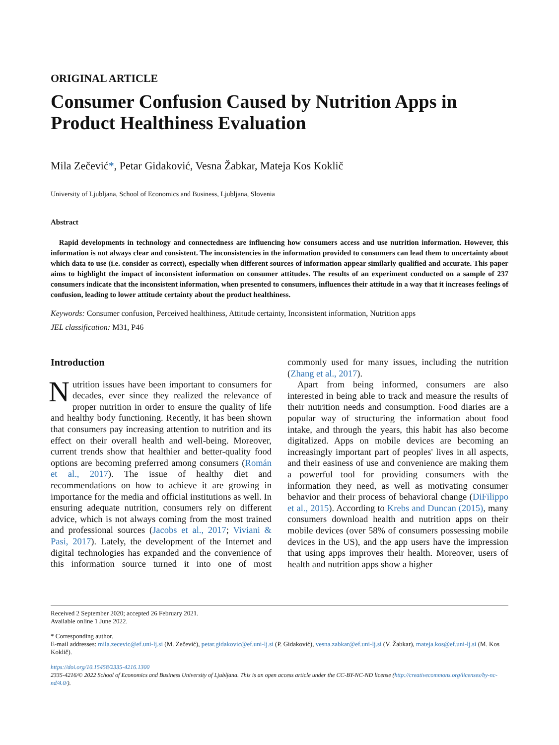ORIGINAL ARTICLE
Consumer Confusion Caused by Nutrition Apps in Product Healthiness Evaluation
Mila Zečević*, Petar Gidaković, Vesna Žabkar, Mateja Kos Koklič
University of Ljubljana, School of Economics and Business, Ljubljana, Slovenia
Abstract
Rapid developments in technology and connectedness are influencing how consumers access and use nutrition information. However, this information is not always clear and consistent. The inconsistencies in the information provided to consumers can lead them to uncertainty about which data to use (i.e. consider as correct), especially when different sources of information appear similarly qualified and accurate. This paper aims to highlight the impact of inconsistent information on consumer attitudes. The results of an experiment conducted on a sample of 237 consumers indicate that the inconsistent information, when presented to consumers, influences their attitude in a way that it increases feelings of confusion, leading to lower attitude certainty about the product healthiness.
Keywords: Consumer confusion, Perceived healthiness, Attitude certainty, Inconsistent information, Nutrition apps
JEL classification: M31, P46
Introduction
Nutrition issues have been important to consumers for decades, ever since they realized the relevance of proper nutrition in order to ensure the quality of life and healthy body functioning. Recently, it has been shown that consumers pay increasing attention to nutrition and its effect on their overall health and well-being. Moreover, current trends show that healthier and better-quality food options are becoming preferred among consumers (Román et al., 2017). The issue of healthy diet and recommendations on how to achieve it are growing in importance for the media and official institutions as well. In ensuring adequate nutrition, consumers rely on different advice, which is not always coming from the most trained and professional sources (Jacobs et al., 2017; Viviani & Pasi, 2017). Lately, the development of the Internet and digital technologies has expanded and the convenience of this information source turned it into one of most commonly used for many issues, including the nutrition (Zhang et al., 2017).
Apart from being informed, consumers are also interested in being able to track and measure the results of their nutrition needs and consumption. Food diaries are a popular way of structuring the information about food intake, and through the years, this habit has also become digitalized. Apps on mobile devices are becoming an increasingly important part of peoples' lives in all aspects, and their easiness of use and convenience are making them a powerful tool for providing consumers with the information they need, as well as motivating consumer behavior and their process of behavioral change (DiFilippo et al., 2015). According to Krebs and Duncan (2015), many consumers download health and nutrition apps on their mobile devices (over 58% of consumers possessing mobile devices in the US), and the app users have the impression that using apps improves their health. Moreover, users of health and nutrition apps show a higher
Received 2 September 2020; accepted 26 February 2021.
Available online 1 June 2022.
* Corresponding author.
E-mail addresses: mila.zecevic@ef.uni-lj.si (M. Zečević), petar.gidakovic@ef.uni-lj.si (P. Gidaković), vesna.zabkar@ef.uni-lj.si (V. Žabkar), mateja.kos@ef.uni-lj.si (M. Kos Koklič).
https://doi.org/10.15458/2335-4216.1300
2335-4216/© 2022 School of Economics and Business University of Ljubljana. This is an open access article under the CC-BY-NC-ND license (http://creativecommons.org/licenses/by-nc-nd/4.0/).